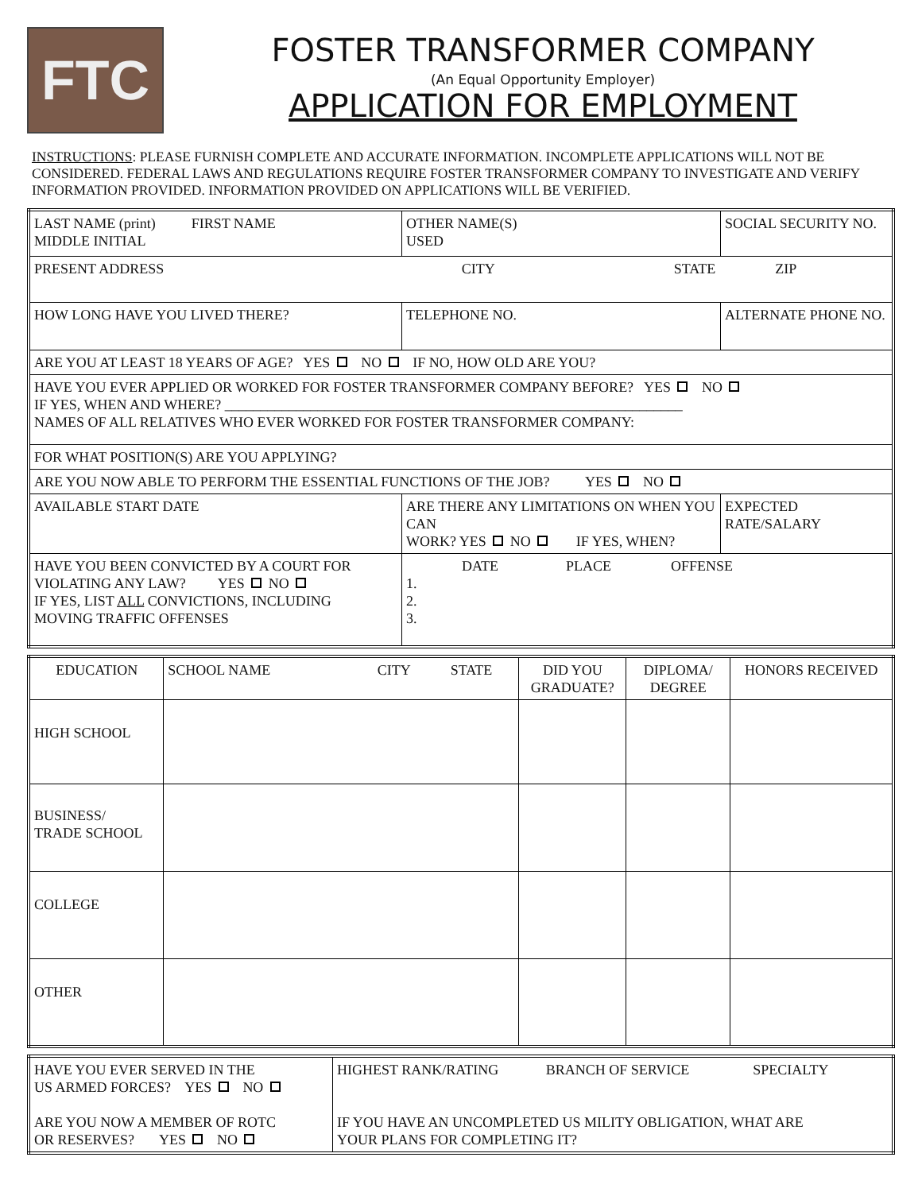FTC
FOSTER TRANSFORMER COMPANY
(An Equal Opportunity Employer)
APPLICATION FOR EMPLOYMENT
INSTRUCTIONS: PLEASE FURNISH COMPLETE AND ACCURATE INFORMATION. INCOMPLETE APPLICATIONS WILL NOT BE CONSIDERED. FEDERAL LAWS AND REGULATIONS REQUIRE FOSTER TRANSFORMER COMPANY TO INVESTIGATE AND VERIFY INFORMATION PROVIDED. INFORMATION PROVIDED ON APPLICATIONS WILL BE VERIFIED.
| LAST NAME (print) FIRST NAME MIDDLE INITIAL | | | OTHER NAME(S) USED | SOCIAL SECURITY NO. |
| PRESENT ADDRESS CITY STATE ZIP | | | | |
| HOW LONG HAVE YOU LIVED THERE? | | TELEPHONE NO. | | ALTERNATE PHONE NO. |
| ARE YOU AT LEAST 18 YEARS OF AGE? YES NO IF NO, HOW OLD ARE YOU? | | | | |
| HAVE YOU EVER APPLIED OR WORKED FOR FOSTER TRANSFORMER COMPANY BEFORE? YES NO IF YES, WHEN AND WHERE? ________________________________________________________________ NAMES OF ALL RELATIVES WHO EVER WORKED FOR FOSTER TRANSFORMER COMPANY: | | | | |
| FOR WHAT POSITION(S) ARE YOU APPLYING? | | | | |
| ARE YOU NOW ABLE TO PERFORM THE ESSENTIAL FUNCTIONS OF THE JOB? YES NO | | | | |
| AVAILABLE START DATE | ARE THERE ANY LIMITATIONS ON WHEN YOU CAN WORK? YES NO IF YES, WHEN? | | | EXPECTED RATE/SALARY |
| HAVE YOU BEEN CONVICTED BY A COURT FOR VIOLATING ANY LAW? YES NO IF YES, LIST ALL CONVICTIONS, INCLUDING MOVING TRAFFIC OFFENSES | | DATE PLACE OFFENSE 1. 2. 3. | | |
| EDUCATION | SCHOOL NAME CITY STATE | DID YOU GRADUATE? | DIPLOMA/ DEGREE | HONORS RECEIVED |
| HIGH SCHOOL | | | | |
| BUSINESS/ TRADE SCHOOL | | | | |
| COLLEGE | | | | |
| OTHER | | | | |
| HAVE YOU EVER SERVED IN THE US ARMED FORCES? YES NO ARE YOU NOW A MEMBER OF ROTC OR RESERVES? YES NO | HIGHEST RANK/RATING BRANCH OF SERVICE SPECIALTY IF YOU HAVE AN UNCOMPLETED US MILITY OBLIGATION, WHAT ARE YOUR PLANS FOR COMPLETING IT? |